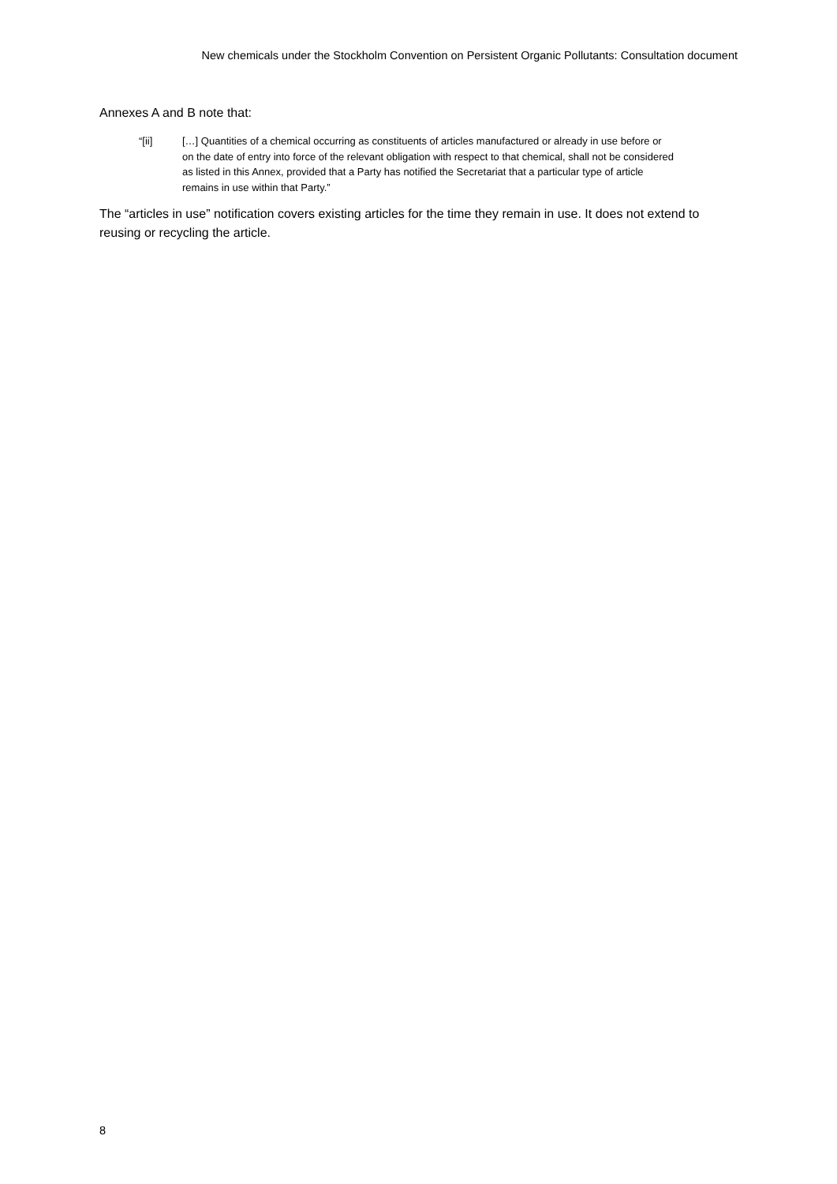New chemicals under the Stockholm Convention on Persistent Organic Pollutants: Consultation document
Annexes A and B note that:
“[ii] […] Quantities of a chemical occurring as constituents of articles manufactured or already in use before or on the date of entry into force of the relevant obligation with respect to that chemical, shall not be considered as listed in this Annex, provided that a Party has notified the Secretariat that a particular type of article remains in use within that Party.”
The “articles in use” notification covers existing articles for the time they remain in use. It does not extend to reusing or recycling the article.
8